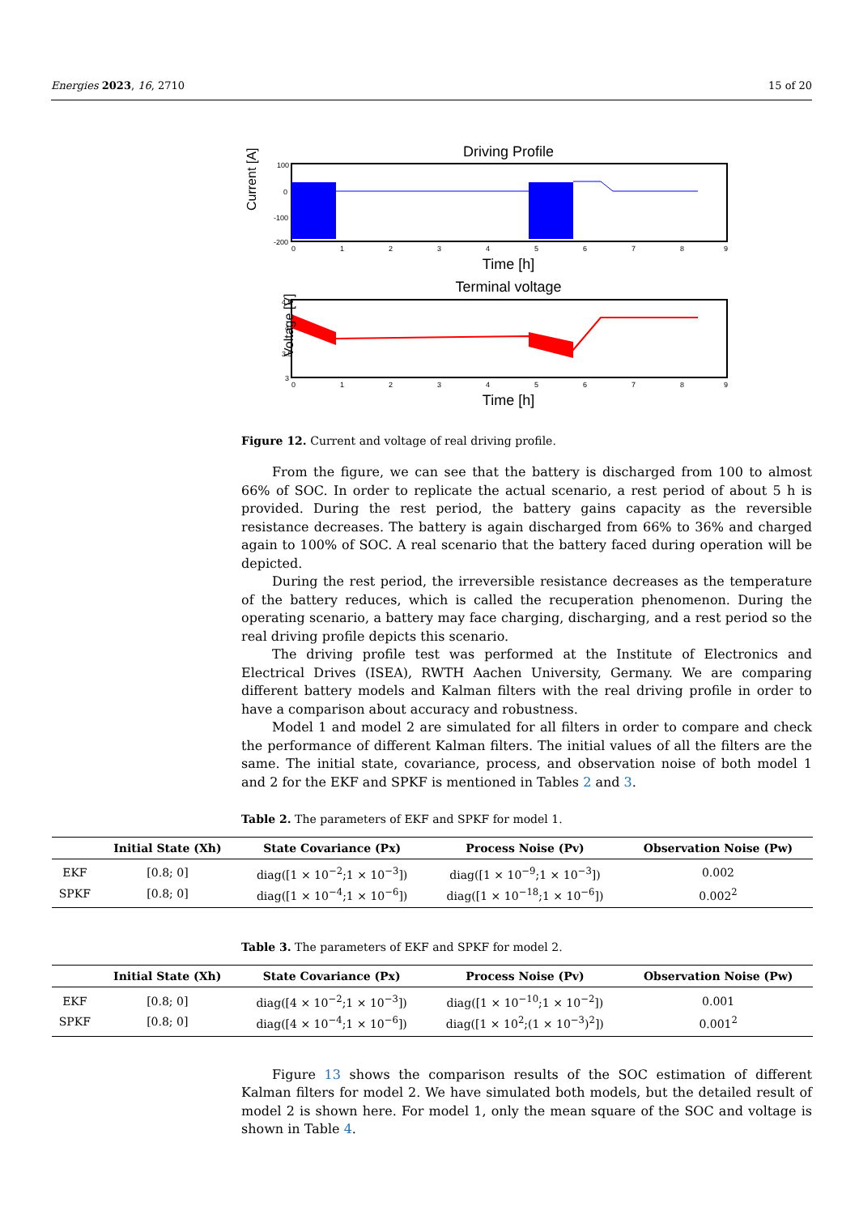Energies 2023, 16, 2710 15 of 20
Driving Profile
Current [A]
100
0
-100
-200
0
1
2
3
4
5
6
7
8
9
Time [h]
Terminal voltage
Voltage [V]
4.5
4
3.5
3
0
1
2
3
4
5
6
7
8
9
Time [h]
Figure 12. Current and voltage of real driving profile.
From the figure, we can see that the battery is discharged from 100 to almost 66% of SOC. In order to replicate the actual scenario, a rest period of about 5 h is provided. During the rest period, the battery gains capacity as the reversible resistance decreases. The battery is again discharged from 66% to 36% and charged again to 100% of SOC. A real scenario that the battery faced during operation will be depicted.
During the rest period, the irreversible resistance decreases as the temperature of the battery reduces, which is called the recuperation phenomenon. During the operating scenario, a battery may face charging, discharging, and a rest period so the real driving profile depicts this scenario.
The driving profile test was performed at the Institute of Electronics and Electrical Drives (ISEA), RWTH Aachen University, Germany. We are comparing different battery models and Kalman filters with the real driving profile in order to have a comparison about accuracy and robustness.
Model 1 and model 2 are simulated for all filters in order to compare and check the performance of different Kalman filters. The initial values of all the filters are the same. The initial state, covariance, process, and observation noise of both model 1 and 2 for the EKF and SPKF is mentioned in Tables 2 and 3.
Table 2. The parameters of EKF and SPKF for model 1.
| | Initial State (Xh) | State Covariance (Px) | Process Noise (Pv) | Observation Noise (Pw) |
| --- | --- | --- | --- | --- |
| EKF | [0.8; 0] | diag([1 × 10<sup>−2</sup>;1 × 10<sup>−3</sup>]) | diag([1 × 10<sup>−9</sup>;1 × 10<sup>−3</sup>]) | 0.002 |
| SPKF | [0.8; 0] | diag([1 × 10<sup>−4</sup>;1 × 10<sup>−6</sup>]) | diag([1 × 10<sup>−18</sup>;1 × 10<sup>−6</sup>]) | 0.002<sup>2</sup> |
Table 3. The parameters of EKF and SPKF for model 2.
| | Initial State (Xh) | State Covariance (Px) | Process Noise (Pv) | Observation Noise (Pw) |
| --- | --- | --- | --- | --- |
| EKF | [0.8; 0] | diag([4 × 10<sup>−2</sup>;1 × 10<sup>−3</sup>]) | diag([1 × 10<sup>−10</sup>;1 × 10<sup>−2</sup>]) | 0.001 |
| SPKF | [0.8; 0] | diag([4 × 10<sup>−4</sup>;1 × 10<sup>−6</sup>]) | diag([1 × 10<sup>2</sup>;(1 × 10<sup>−3</sup>)<sup>2</sup>]) | 0.001<sup>2</sup> |
Figure 13 shows the comparison results of the SOC estimation of different Kalman filters for model 2. We have simulated both models, but the detailed result of model 2 is shown here. For model 1, only the mean square of the SOC and voltage is shown in Table 4.